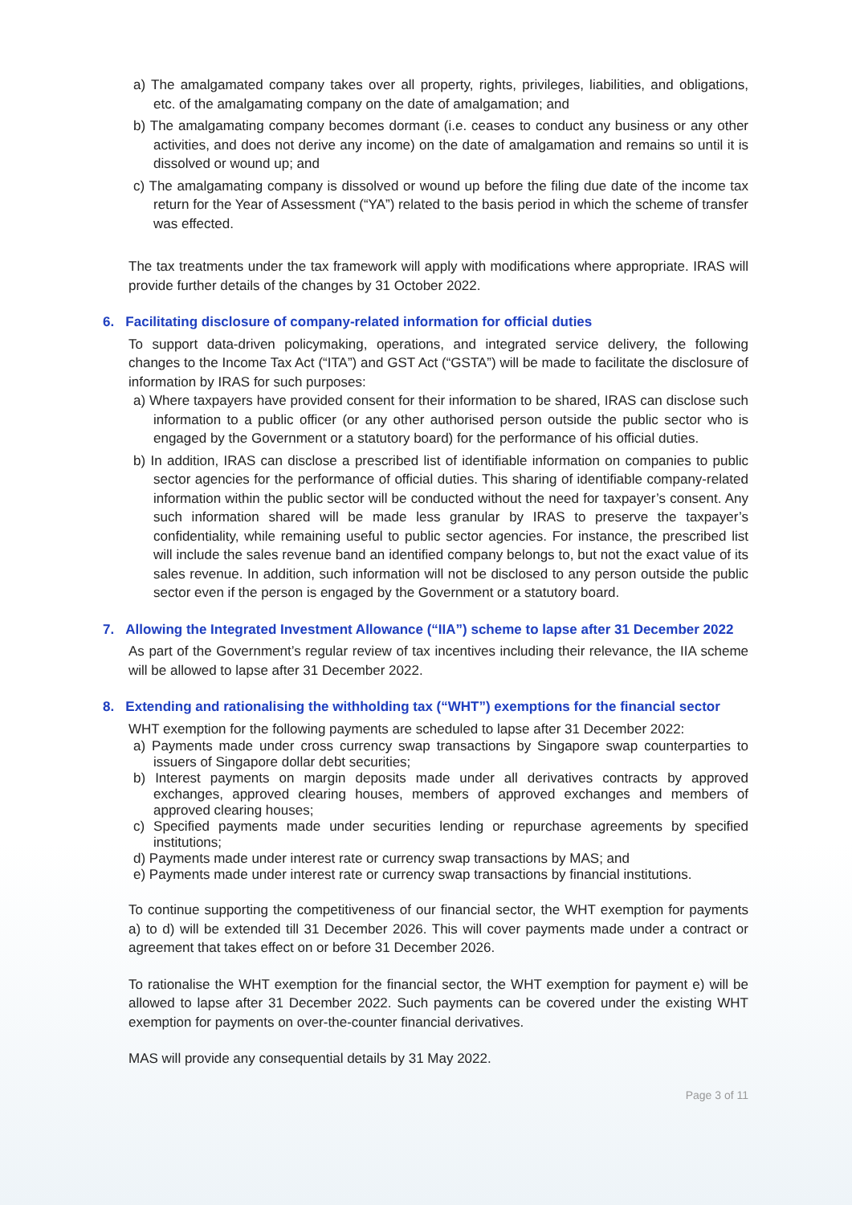a) The amalgamated company takes over all property, rights, privileges, liabilities, and obligations, etc. of the amalgamating company on the date of amalgamation; and
b) The amalgamating company becomes dormant (i.e. ceases to conduct any business or any other activities, and does not derive any income) on the date of amalgamation and remains so until it is dissolved or wound up; and
c) The amalgamating company is dissolved or wound up before the filing due date of the income tax return for the Year of Assessment (“YA”) related to the basis period in which the scheme of transfer was effected.
The tax treatments under the tax framework will apply with modifications where appropriate. IRAS will provide further details of the changes by 31 October 2022.
6. Facilitating disclosure of company-related information for official duties
To support data-driven policymaking, operations, and integrated service delivery, the following changes to the Income Tax Act (“ITA”) and GST Act (“GSTA”) will be made to facilitate the disclosure of information by IRAS for such purposes:
a) Where taxpayers have provided consent for their information to be shared, IRAS can disclose such information to a public officer (or any other authorised person outside the public sector who is engaged by the Government or a statutory board) for the performance of his official duties.
b) In addition, IRAS can disclose a prescribed list of identifiable information on companies to public sector agencies for the performance of official duties. This sharing of identifiable company-related information within the public sector will be conducted without the need for taxpayer’s consent. Any such information shared will be made less granular by IRAS to preserve the taxpayer’s confidentiality, while remaining useful to public sector agencies. For instance, the prescribed list will include the sales revenue band an identified company belongs to, but not the exact value of its sales revenue. In addition, such information will not be disclosed to any person outside the public sector even if the person is engaged by the Government or a statutory board.
7. Allowing the Integrated Investment Allowance (“IIA”) scheme to lapse after 31 December 2022
As part of the Government’s regular review of tax incentives including their relevance, the IIA scheme will be allowed to lapse after 31 December 2022.
8. Extending and rationalising the withholding tax (“WHT”) exemptions for the financial sector
WHT exemption for the following payments are scheduled to lapse after 31 December 2022:
a) Payments made under cross currency swap transactions by Singapore swap counterparties to issuers of Singapore dollar debt securities;
b) Interest payments on margin deposits made under all derivatives contracts by approved exchanges, approved clearing houses, members of approved exchanges and members of approved clearing houses;
c) Specified payments made under securities lending or repurchase agreements by specified institutions;
d) Payments made under interest rate or currency swap transactions by MAS; and
e) Payments made under interest rate or currency swap transactions by financial institutions.
To continue supporting the competitiveness of our financial sector, the WHT exemption for payments a) to d) will be extended till 31 December 2026. This will cover payments made under a contract or agreement that takes effect on or before 31 December 2026.
To rationalise the WHT exemption for the financial sector, the WHT exemption for payment e) will be allowed to lapse after 31 December 2022. Such payments can be covered under the existing WHT exemption for payments on over-the-counter financial derivatives.
MAS will provide any consequential details by 31 May 2022.
Page 3 of 11